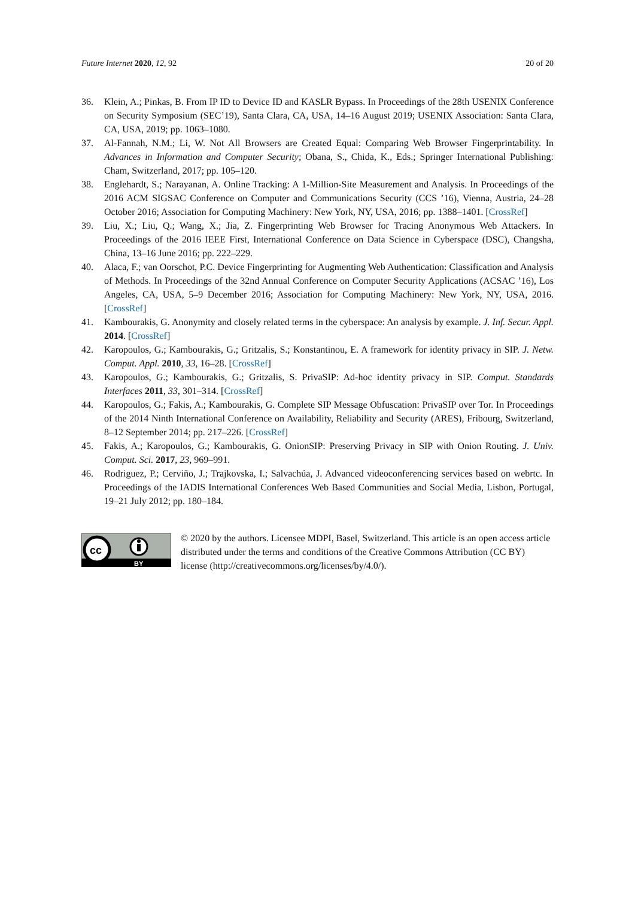Future Internet 2020, 12, 92 20 of 20
36. Klein, A.; Pinkas, B. From IP ID to Device ID and KASLR Bypass. In Proceedings of the 28th USENIX Conference on Security Symposium (SEC’19), Santa Clara, CA, USA, 14–16 August 2019; USENIX Association: Santa Clara, CA, USA, 2019; pp. 1063–1080.
37. Al-Fannah, N.M.; Li, W. Not All Browsers are Created Equal: Comparing Web Browser Fingerprintability. In Advances in Information and Computer Security; Obana, S., Chida, K., Eds.; Springer International Publishing: Cham, Switzerland, 2017; pp. 105–120.
38. Englehardt, S.; Narayanan, A. Online Tracking: A 1-Million-Site Measurement and Analysis. In Proceedings of the 2016 ACM SIGSAC Conference on Computer and Communications Security (CCS ’16), Vienna, Austria, 24–28 October 2016; Association for Computing Machinery: New York, NY, USA, 2016; pp. 1388–1401. [CrossRef]
39. Liu, X.; Liu, Q.; Wang, X.; Jia, Z. Fingerprinting Web Browser for Tracing Anonymous Web Attackers. In Proceedings of the 2016 IEEE First, International Conference on Data Science in Cyberspace (DSC), Changsha, China, 13–16 June 2016; pp. 222–229.
40. Alaca, F.; van Oorschot, P.C. Device Fingerprinting for Augmenting Web Authentication: Classification and Analysis of Methods. In Proceedings of the 32nd Annual Conference on Computer Security Applications (ACSAC ’16), Los Angeles, CA, USA, 5–9 December 2016; Association for Computing Machinery: New York, NY, USA, 2016. [CrossRef]
41. Kambourakis, G. Anonymity and closely related terms in the cyberspace: An analysis by example. J. Inf. Secur. Appl. 2014. [CrossRef]
42. Karopoulos, G.; Kambourakis, G.; Gritzalis, S.; Konstantinou, E. A framework for identity privacy in SIP. J. Netw. Comput. Appl. 2010, 33, 16–28. [CrossRef]
43. Karopoulos, G.; Kambourakis, G.; Gritzalis, S. PrivaSIP: Ad-hoc identity privacy in SIP. Comput. Standards Interfaces 2011, 33, 301–314. [CrossRef]
44. Karopoulos, G.; Fakis, A.; Kambourakis, G. Complete SIP Message Obfuscation: PrivaSIP over Tor. In Proceedings of the 2014 Ninth International Conference on Availability, Reliability and Security (ARES), Fribourg, Switzerland, 8–12 September 2014; pp. 217–226. [CrossRef]
45. Fakis, A.; Karopoulos, G.; Kambourakis, G. OnionSIP: Preserving Privacy in SIP with Onion Routing. J. Univ. Comput. Sci. 2017, 23, 969–991.
46. Rodriguez, P.; Cerviño, J.; Trajkovska, I.; Salvachúa, J. Advanced videoconferencing services based on webrtc. In Proceedings of the IADIS International Conferences Web Based Communities and Social Media, Lisbon, Portugal, 19–21 July 2012; pp. 180–184.
cc
BY
© 2020 by the authors. Licensee MDPI, Basel, Switzerland. This article is an open access article distributed under the terms and conditions of the Creative Commons Attribution (CC BY) license (http://creativecommons.org/licenses/by/4.0/).